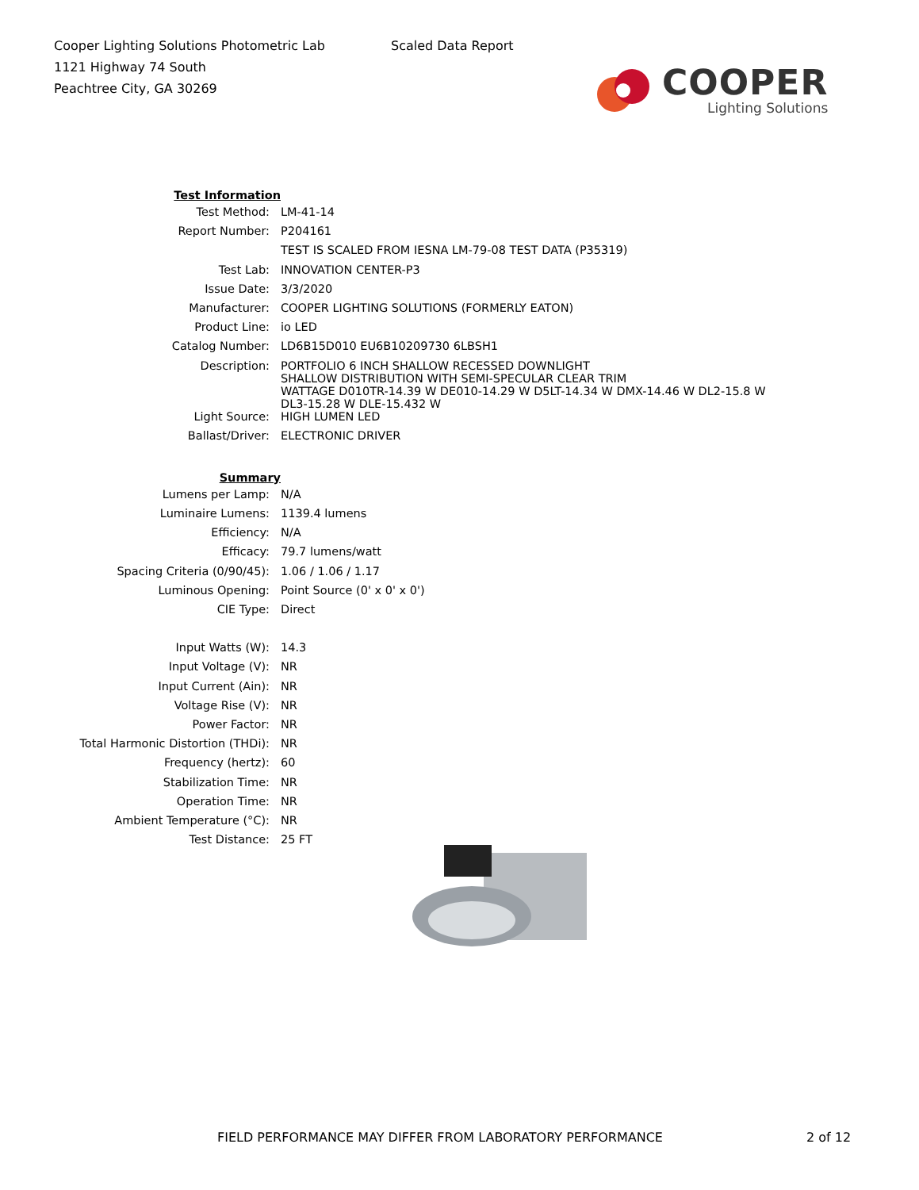Cooper Lighting Solutions Photometric Lab
1121 Highway 74 South
Peachtree City, GA 30269
Scaled Data Report
COOPER
Lighting Solutions
| Test Information | |
| Test Method: | LM-41-14 |
| Report Number: | P204161 |
| | TEST IS SCALED FROM IESNA LM-79-08 TEST DATA (P35319) |
| Test Lab: | INNOVATION CENTER-P3 |
| Issue Date: | 3/3/2020 |
| Manufacturer: | COOPER LIGHTING SOLUTIONS (FORMERLY EATON) |
| Product Line: | io LED |
| Catalog Number: | LD6B15D010 EU6B10209730 6LBSH1 |
| Description: | PORTFOLIO 6 INCH SHALLOW RECESSED DOWNLIGHT SHALLOW DISTRIBUTION WITH SEMI-SPECULAR CLEAR TRIM WATTAGE D010TR-14.39 W DE010-14.29 W D5LT-14.34 W DMX-14.46 W DL2-15.8 W DL3-15.28 W DLE-15.432 W |
| Light Source: | HIGH LUMEN LED |
| Ballast/Driver: | ELECTRONIC DRIVER |
| Summary | |
| Lumens per Lamp: | N/A |
| Luminaire Lumens: | 1139.4 lumens |
| Efficiency: | N/A |
| Efficacy: | 79.7 lumens/watt |
| Spacing Criteria (0/90/45): | 1.06 / 1.06 / 1.17 |
| Luminous Opening: | Point Source (0' x 0' x 0') |
| CIE Type: | Direct |
| Input Watts (W): | 14.3 |
| Input Voltage (V): | NR |
| Input Current (Ain): | NR |
| Voltage Rise (V): | NR |
| Power Factor: | NR |
| Total Harmonic Distortion (THDi): | NR |
| Frequency (hertz): | 60 |
| Stabilization Time: | NR |
| Operation Time: | NR |
| Ambient Temperature (°C): | NR |
| Test Distance: | 25 FT |
FIELD PERFORMANCE MAY DIFFER FROM LABORATORY PERFORMANCE
2 of 12